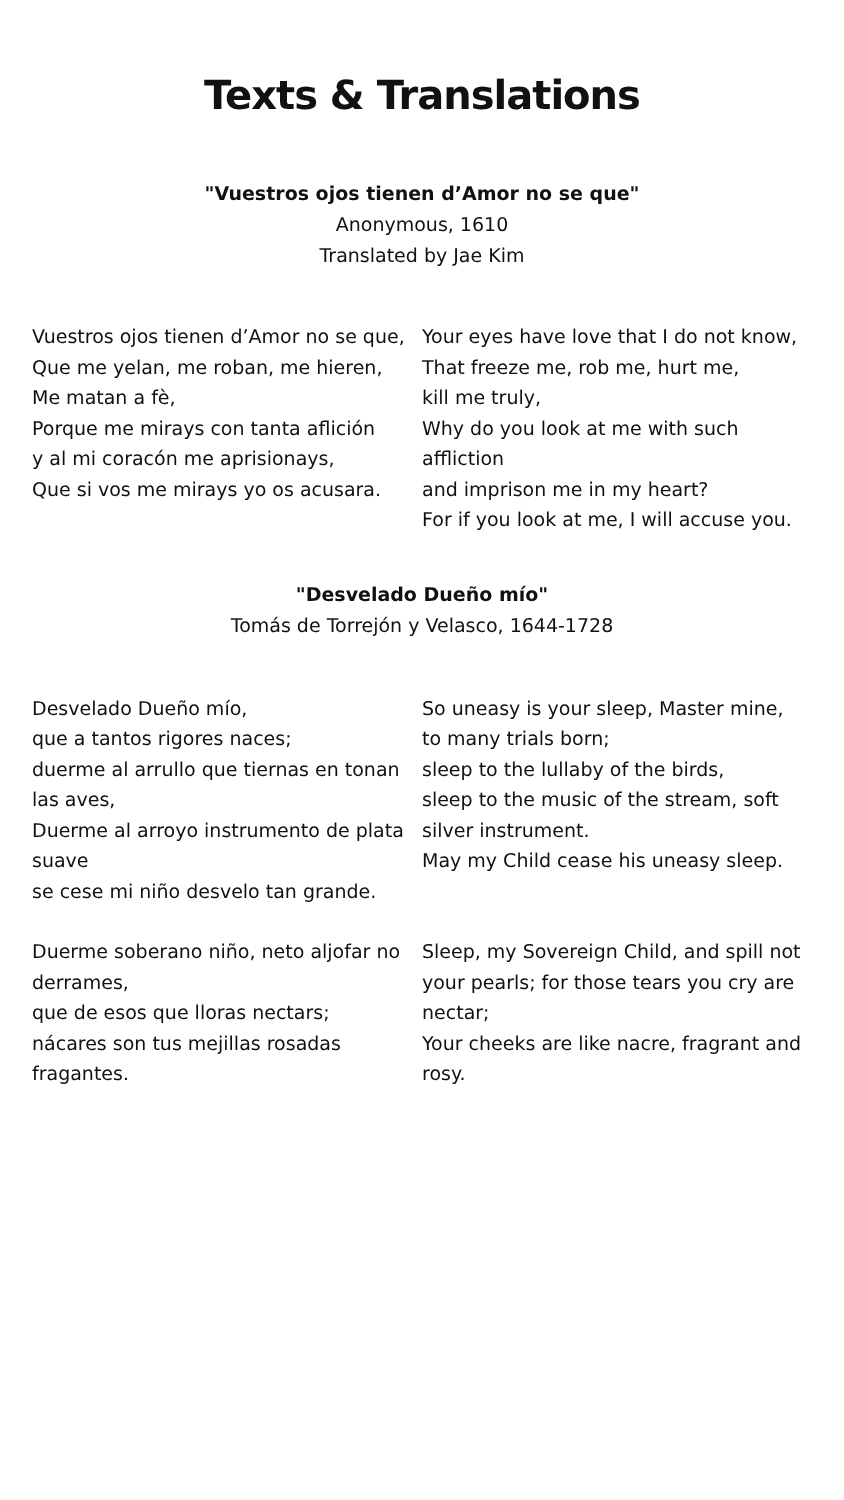Texts & Translations
"Vuestros ojos tienen d’Amor no se que"
Anonymous, 1610
Translated by Jae Kim
Vuestros ojos tienen d’Amor no se que,
Que me yelan, me roban, me hieren,
Me matan a fè,
Porque me mirays con tanta aflición
y al mi coracón me aprisionays,
Que si vos me mirays yo os acusara.
Your eyes have love that I do not know,
That freeze me, rob me, hurt me,
kill me truly,
Why do you look at me with such affliction
and imprison me in my heart?
For if you look at me, I will accuse you.
"Desvelado Dueño mío"
Tomás de Torrejón y Velasco, 1644-1728
Desvelado Dueño mío,
que a tantos rigores naces;
duerme al arrullo que tiernas en tonan las aves,
Duerme al arroyo instrumento de plata suave
se cese mi niño desvelo tan grande.
So uneasy is your sleep, Master mine,
to many trials born;
sleep to the lullaby of the birds,
sleep to the music of the stream, soft silver instrument.
May my Child cease his uneasy sleep.
Duerme soberano niño, neto aljofar no derrames,
que de esos que lloras nectars;
nácares son tus mejillas rosadas fragantes.
Sleep, my Sovereign Child, and spill not your pearls; for those tears you cry are nectar;
Your cheeks are like nacre, fragrant and rosy.